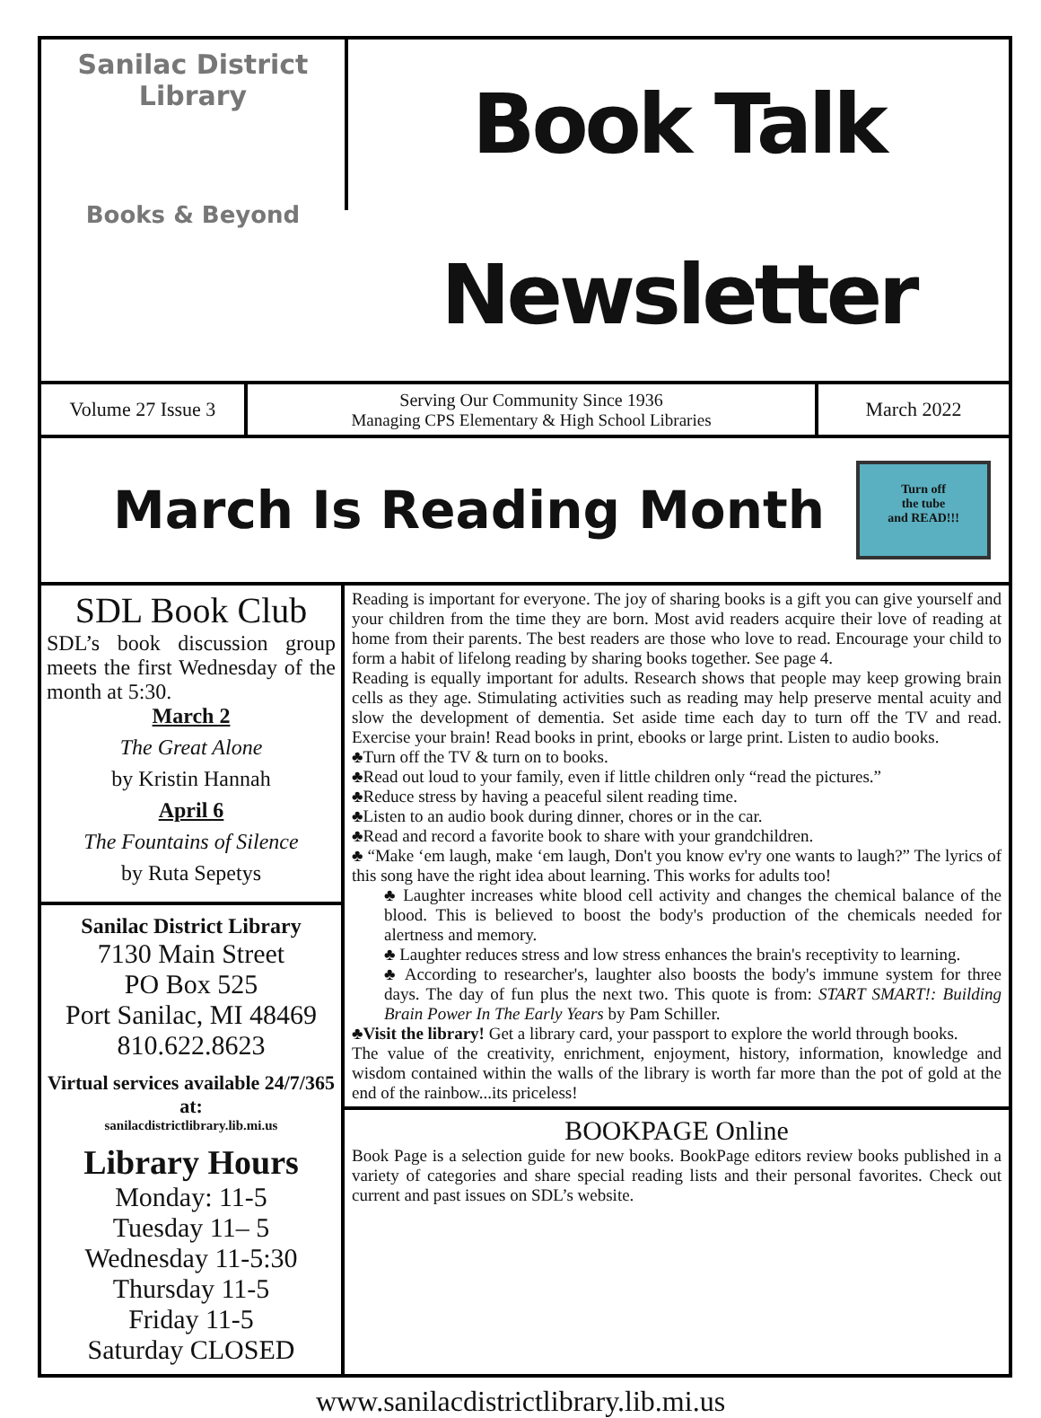Sanilac District Library
Books & Beyond
Book Talk Newsletter
Volume 27 Issue 3 Serving Our Community Since 1936
Managing CPS Elementary & High School Libraries
March 2022
March Is Reading Month
Turn off
the tube
and READ!!!
SDL Book Club
SDL’s book discussion group meets the first Wednesday of the month at 5:30.
March 2
The Great Alone
by Kristin Hannah
April 6
The Fountains of Silence
by Ruta Sepetys
Sanilac District Library
7130 Main Street
PO Box 525
Port Sanilac, MI 48469
810.622.8623
Virtual services available 24/7/365 at:
sanilacdistrictlibrary.lib.mi.us
Library Hours
Monday: 11-5
Tuesday 11– 5
Wednesday 11-5:30
Thursday 11-5
Friday 11-5
Saturday CLOSED
Reading is important for everyone. The joy of sharing books is a gift you can give yourself and your children from the time they are born. Most avid readers acquire their love of reading at home from their parents. The best readers are those who love to read. Encourage your child to form a habit of lifelong reading by sharing books together. See page 4.
Reading is equally important for adults. Research shows that people may keep growing brain cells as they age. Stimulating activities such as reading may help preserve mental acuity and slow the development of dementia. Set aside time each day to turn off the TV and read. Exercise your brain! Read books in print, ebooks or large print. Listen to audio books.
♣Turn off the TV & turn on to books.
♣Read out loud to your family, even if little children only “read the pictures.”
♣Reduce stress by having a peaceful silent reading time.
♣Listen to an audio book during dinner, chores or in the car.
♣Read and record a favorite book to share with your grandchildren.
♣ “Make ‘em laugh, make ‘em laugh, Don't you know ev'ry one wants to laugh?” The lyrics of this song have the right idea about learning. This works for adults too!
♣ Laughter increases white blood cell activity and changes the chemical balance of the blood. This is believed to boost the body's production of the chemicals needed for alertness and memory.
♣ Laughter reduces stress and low stress enhances the brain's receptivity to learning.
♣ According to researcher's, laughter also boosts the body's immune system for three days. The day of fun plus the next two. This quote is from: START SMART!: Building Brain Power In The Early Years by Pam Schiller.
♣Visit the library! Get a library card, your passport to explore the world through books.
The value of the creativity, enrichment, enjoyment, history, information, knowledge and wisdom contained within the walls of the library is worth far more than the pot of gold at the end of the rainbow...its priceless!
BOOKPAGE Online
Book Page is a selection guide for new books. BookPage editors review books published in a variety of categories and share special reading lists and their personal favorites. Check out current and past issues on SDL’s website.
www.sanilacdistrictlibrary.lib.mi.us